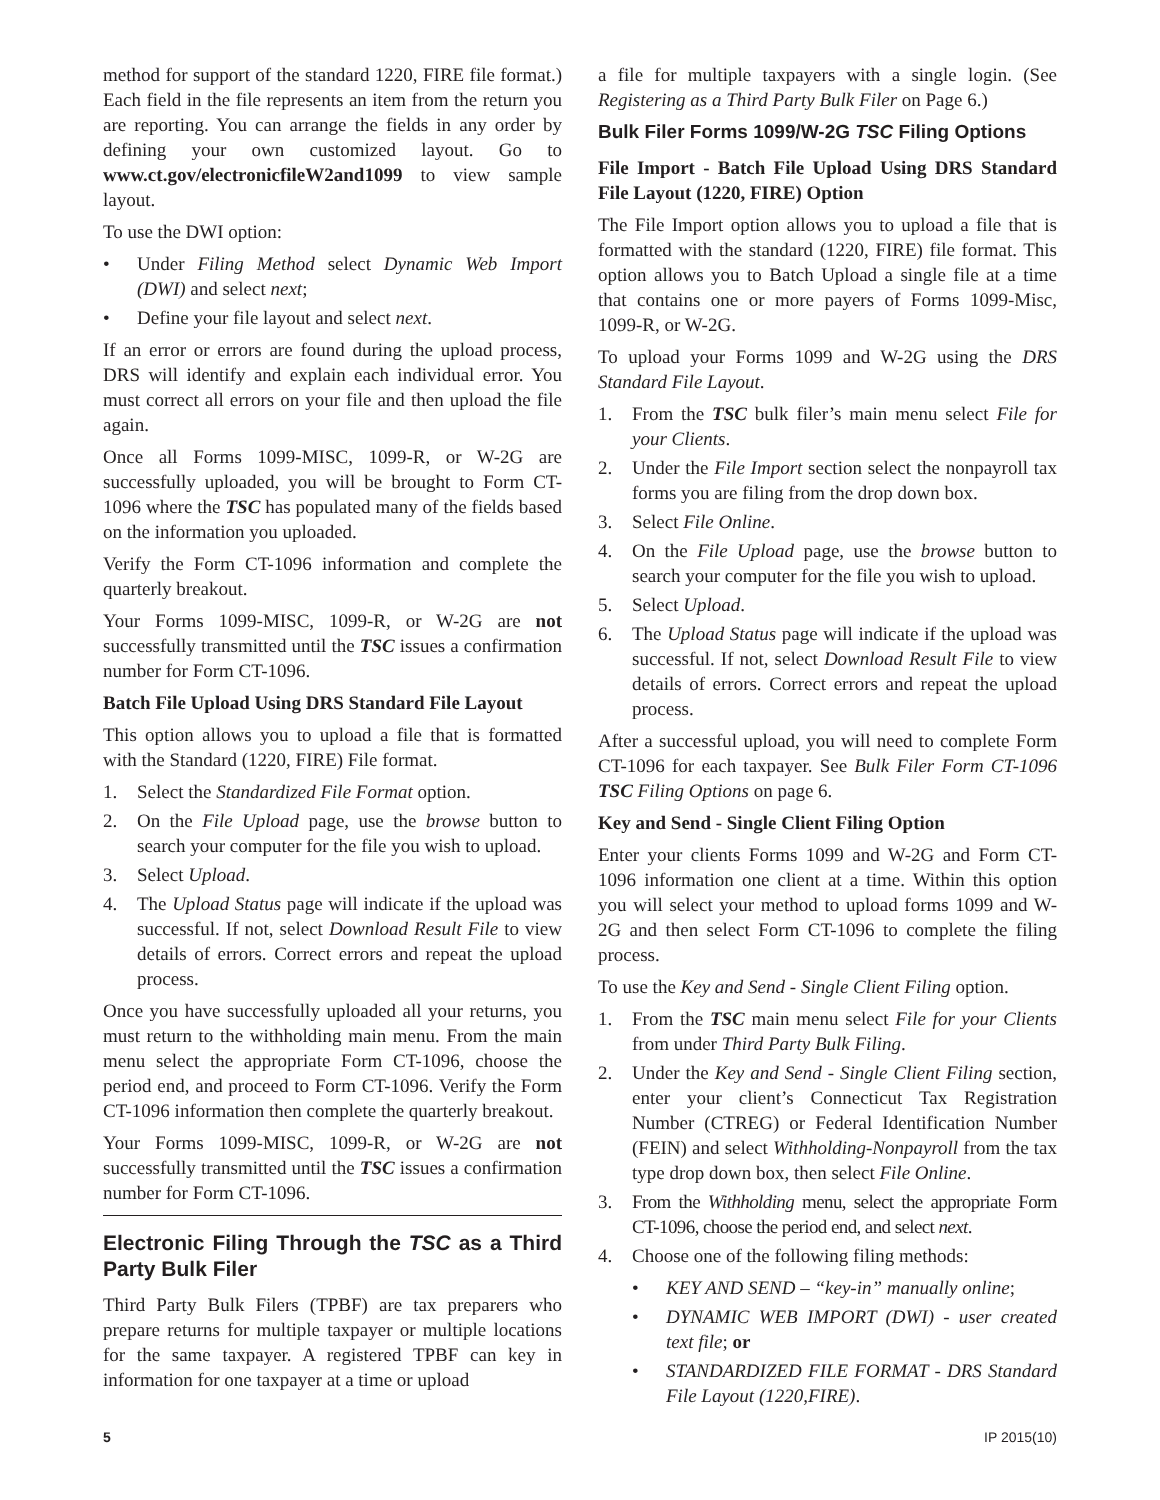method for support of the standard 1220, FIRE file format.) Each field in the file represents an item from the return you are reporting. You can arrange the fields in any order by defining your own customized layout. Go to www.ct.gov/electronicfileW2and1099 to view sample layout.
To use the DWI option:
• Under Filing Method select Dynamic Web Import (DWI) and select next;
• Define your file layout and select next.
If an error or errors are found during the upload process, DRS will identify and explain each individual error. You must correct all errors on your file and then upload the file again.
Once all Forms 1099-MISC, 1099-R, or W-2G are successfully uploaded, you will be brought to Form CT-1096 where the TSC has populated many of the fields based on the information you uploaded.
Verify the Form CT-1096 information and complete the quarterly breakout.
Your Forms 1099-MISC, 1099-R, or W-2G are not successfully transmitted until the TSC issues a confirmation number for Form CT-1096.
Batch File Upload Using DRS Standard File Layout
This option allows you to upload a file that is formatted with the Standard (1220, FIRE) File format.
1. Select the Standardized File Format option.
2. On the File Upload page, use the browse button to search your computer for the file you wish to upload.
3. Select Upload.
4. The Upload Status page will indicate if the upload was successful. If not, select Download Result File to view details of errors. Correct errors and repeat the upload process.
Once you have successfully uploaded all your returns, you must return to the withholding main menu. From the main menu select the appropriate Form CT-1096, choose the period end, and proceed to Form CT-1096. Verify the Form CT-1096 information then complete the quarterly breakout.
Your Forms 1099-MISC, 1099-R, or W-2G are not successfully transmitted until the TSC issues a confirmation number for Form CT-1096.
Electronic Filing Through the TSC as a Third Party Bulk Filer
Third Party Bulk Filers (TPBF) are tax preparers who prepare returns for multiple taxpayer or multiple locations for the same taxpayer. A registered TPBF can key in information for one taxpayer at a time or upload
a file for multiple taxpayers with a single login. (See Registering as a Third Party Bulk Filer on Page 6.)
Bulk Filer Forms 1099/W-2G TSC Filing Options
File Import - Batch File Upload Using DRS Standard File Layout (1220, FIRE) Option
The File Import option allows you to upload a file that is formatted with the standard (1220, FIRE) file format. This option allows you to Batch Upload a single file at a time that contains one or more payers of Forms 1099-Misc, 1099-R, or W-2G.
To upload your Forms 1099 and W-2G using the DRS Standard File Layout.
1. From the TSC bulk filer’s main menu select File for your Clients.
2. Under the File Import section select the nonpayroll tax forms you are filing from the drop down box.
3. Select File Online.
4. On the File Upload page, use the browse button to search your computer for the file you wish to upload.
5. Select Upload.
6. The Upload Status page will indicate if the upload was successful. If not, select Download Result File to view details of errors. Correct errors and repeat the upload process.
After a successful upload, you will need to complete Form CT-1096 for each taxpayer. See Bulk Filer Form CT-1096 TSC Filing Options on page 6.
Key and Send - Single Client Filing Option
Enter your clients Forms 1099 and W-2G and Form CT-1096 information one client at a time. Within this option you will select your method to upload forms 1099 and W-2G and then select Form CT-1096 to complete the filing process.
To use the Key and Send - Single Client Filing option.
1. From the TSC main menu select File for your Clients from under Third Party Bulk Filing.
2. Under the Key and Send - Single Client Filing section, enter your client’s Connecticut Tax Registration Number (CTREG) or Federal Identification Number (FEIN) and select Withholding-Nonpayroll from the tax type drop down box, then select File Online.
3. From the Withholding menu, select the appropriate Form CT-1096, choose the period end, and select next.
4. Choose one of the following filing methods:
• KEY AND SEND – “key-in” manually online;
• DYNAMIC WEB IMPORT (DWI) - user created text file; or
• STANDARDIZED FILE FORMAT - DRS Standard File Layout (1220,FIRE).
5 IP 2015(10)